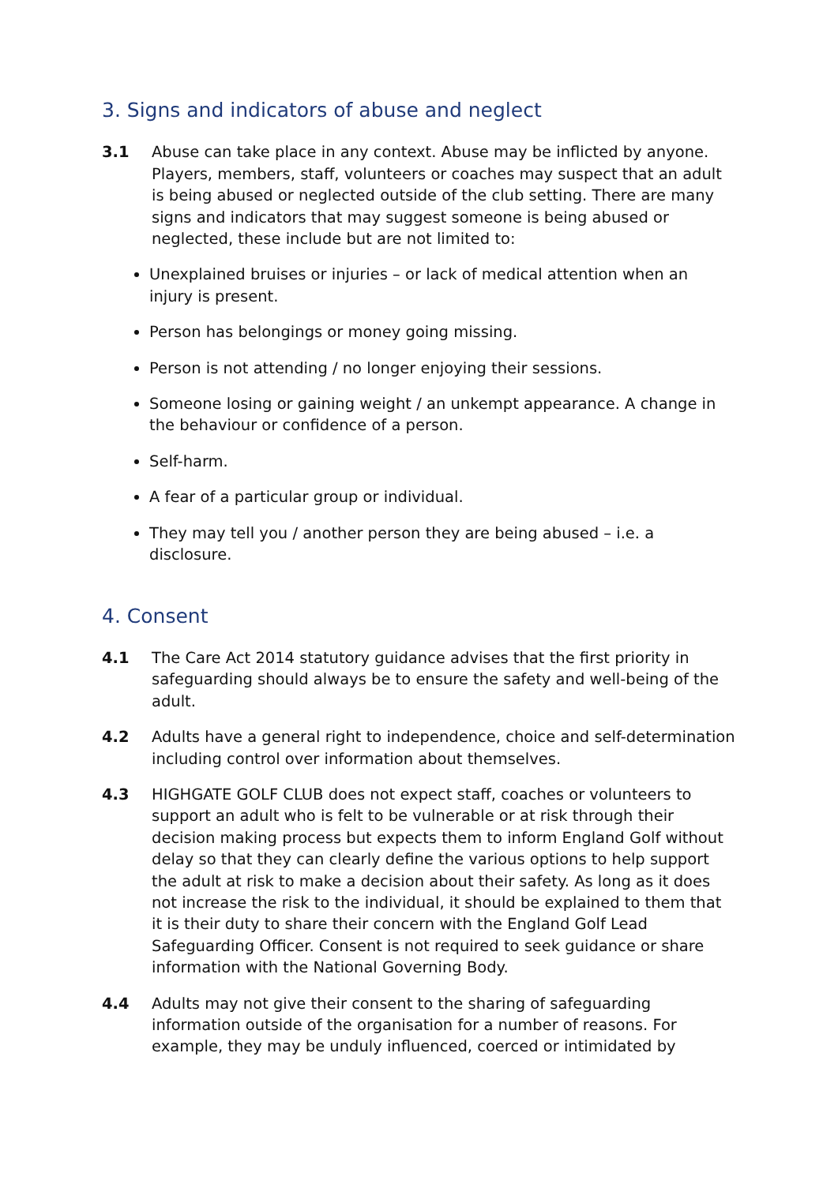3. Signs and indicators of abuse and neglect
3.1 Abuse can take place in any context. Abuse may be inflicted by anyone. Players, members, staff, volunteers or coaches may suspect that an adult is being abused or neglected outside of the club setting. There are many signs and indicators that may suggest someone is being abused or neglected, these include but are not limited to:
Unexplained bruises or injuries – or lack of medical attention when an injury is present.
Person has belongings or money going missing.
Person is not attending / no longer enjoying their sessions.
Someone losing or gaining weight / an unkempt appearance. A change in the behaviour or confidence of a person.
Self-harm.
A fear of a particular group or individual.
They may tell you / another person they are being abused – i.e. a disclosure.
4. Consent
4.1 The Care Act 2014 statutory guidance advises that the first priority in safeguarding should always be to ensure the safety and well-being of the adult.
4.2 Adults have a general right to independence, choice and self-determination including control over information about themselves.
4.3 HIGHGATE GOLF CLUB does not expect staff, coaches or volunteers to support an adult who is felt to be vulnerable or at risk through their decision making process but expects them to inform England Golf without delay so that they can clearly define the various options to help support the adult at risk to make a decision about their safety. As long as it does not increase the risk to the individual, it should be explained to them that it is their duty to share their concern with the England Golf Lead Safeguarding Officer. Consent is not required to seek guidance or share information with the National Governing Body.
4.4 Adults may not give their consent to the sharing of safeguarding information outside of the organisation for a number of reasons. For example, they may be unduly influenced, coerced or intimidated by